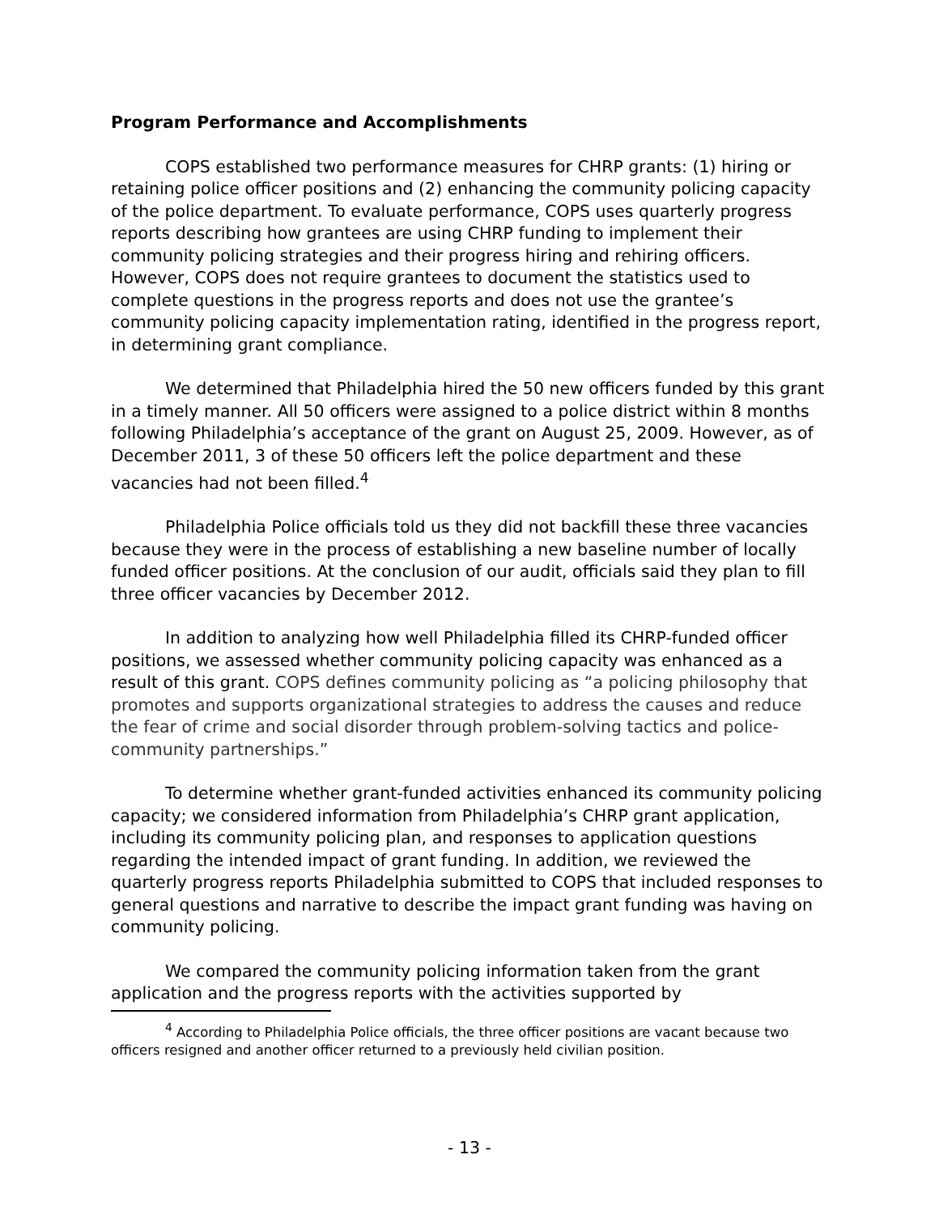Program Performance and Accomplishments
COPS established two performance measures for CHRP grants: (1) hiring or retaining police officer positions and (2) enhancing the community policing capacity of the police department. To evaluate performance, COPS uses quarterly progress reports describing how grantees are using CHRP funding to implement their community policing strategies and their progress hiring and rehiring officers. However, COPS does not require grantees to document the statistics used to complete questions in the progress reports and does not use the grantee’s community policing capacity implementation rating, identified in the progress report, in determining grant compliance.
We determined that Philadelphia hired the 50 new officers funded by this grant in a timely manner. All 50 officers were assigned to a police district within 8 months following Philadelphia’s acceptance of the grant on August 25, 2009. However, as of December 2011, 3 of these 50 officers left the police department and these vacancies had not been filled.<sup>4</sup>
Philadelphia Police officials told us they did not backfill these three vacancies because they were in the process of establishing a new baseline number of locally funded officer positions. At the conclusion of our audit, officials said they plan to fill three officer vacancies by December 2012.
In addition to analyzing how well Philadelphia filled its CHRP-funded officer positions, we assessed whether community policing capacity was enhanced as a result of this grant. COPS defines community policing as “a policing philosophy that promotes and supports organizational strategies to address the causes and reduce the fear of crime and social disorder through problem-solving tactics and police-community partnerships.”
To determine whether grant-funded activities enhanced its community policing capacity; we considered information from Philadelphia’s CHRP grant application, including its community policing plan, and responses to application questions regarding the intended impact of grant funding. In addition, we reviewed the quarterly progress reports Philadelphia submitted to COPS that included responses to general questions and narrative to describe the impact grant funding was having on community policing.
We compared the community policing information taken from the grant application and the progress reports with the activities supported by
<sup>4</sup> According to Philadelphia Police officials, the three officer positions are vacant because two officers resigned and another officer returned to a previously held civilian position.
- 13 -